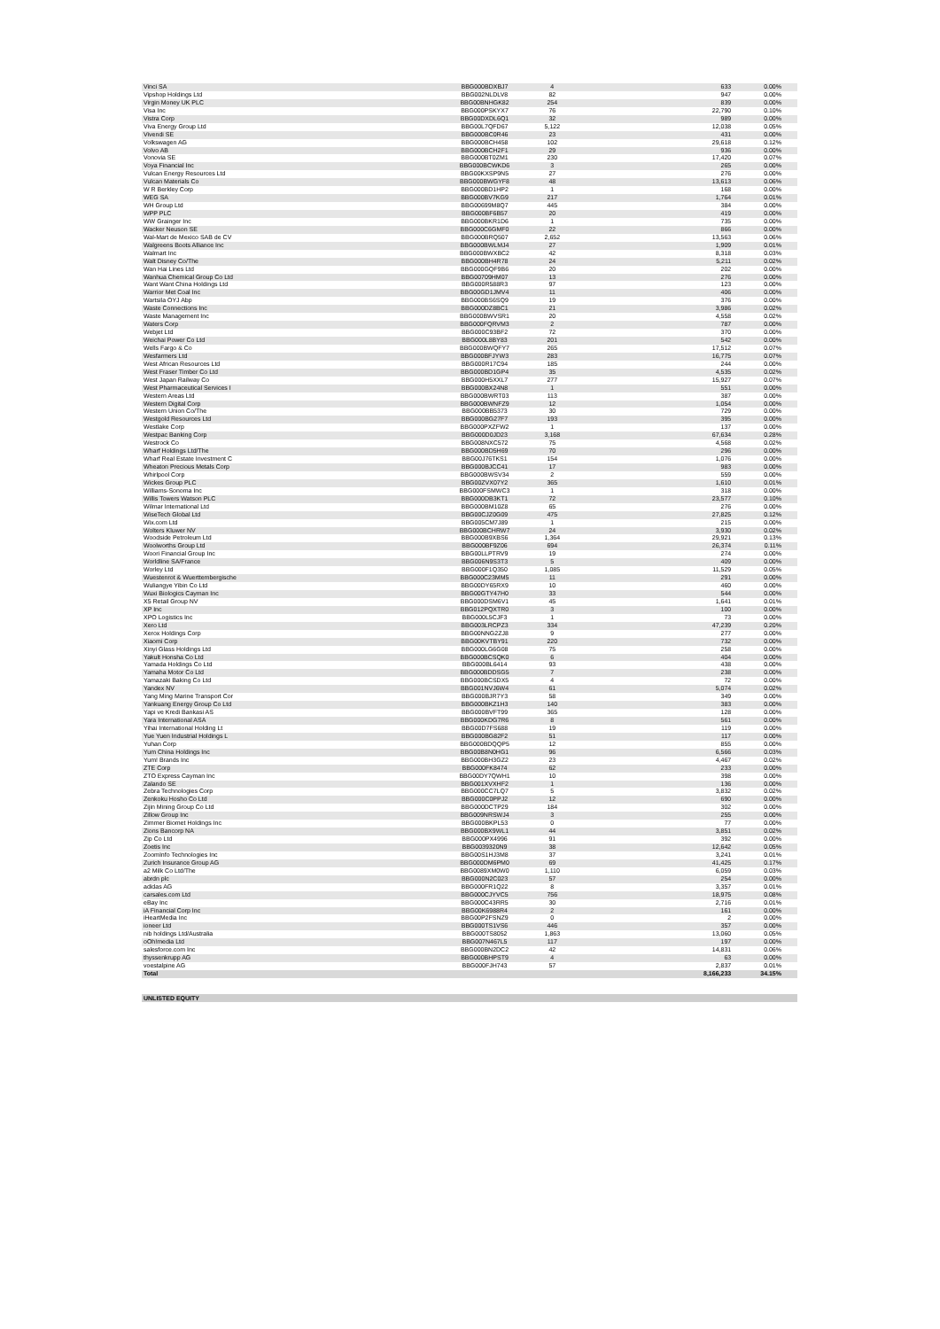| Vinci SA | BBG000BDXBJ7 | 4 | 633 | 0.00% |
| Vipshop Holdings Ltd | BBG002NLDLV8 | 82 | 947 | 0.00% |
| Virgin Money UK PLC | BBG00BNHGK82 | 254 | 839 | 0.00% |
| Visa Inc | BBG000PSKYX7 | 76 | 22,790 | 0.10% |
| Vistra Corp | BBG00DXDL6Q1 | 32 | 989 | 0.00% |
| Viva Energy Group Ltd | BBG00L7QFD67 | 5,122 | 12,038 | 0.05% |
| Vivendi SE | BBG000BC0R46 | 23 | 431 | 0.00% |
| Volkswagen AG | BBG000BCH458 | 102 | 29,618 | 0.12% |
| Volvo AB | BBG000BCH2F1 | 29 | 936 | 0.00% |
| Vonovia SE | BBG000BT0ZM1 | 230 | 17,420 | 0.07% |
| Voya Financial Inc | BBG000BCWKD6 | 3 | 265 | 0.00% |
| Vulcan Energy Resources Ltd | BBG00KXSP9N5 | 27 | 276 | 0.00% |
| Vulcan Materials Co | BBG000BWGYF8 | 48 | 13,613 | 0.06% |
| W R Berkley Corp | BBG000BD1HP2 | 1 | 168 | 0.00% |
| WEG SA | BBG000BV7KG9 | 217 | 1,764 | 0.01% |
| WH Group Ltd | BBG00699M8Q7 | 445 | 384 | 0.00% |
| WPP PLC | BBG000BF6B57 | 20 | 419 | 0.00% |
| WW Grainger Inc | BBG000BKR1D6 | 1 | 735 | 0.00% |
| Wacker Neuson SE | BBG000C6GMF0 | 22 | 866 | 0.00% |
| Wal-Mart de Mexico SAB de CV | BBG000BRQ507 | 2,652 | 13,563 | 0.06% |
| Walgreens Boots Alliance Inc | BBG000BWLMJ4 | 27 | 1,909 | 0.01% |
| Walmart Inc | BBG000BWXBC2 | 42 | 8,318 | 0.03% |
| Walt Disney Co/The | BBG000BH4R78 | 24 | 5,211 | 0.02% |
| Wan Hai Lines Ltd | BBG000GQF9B6 | 20 | 202 | 0.00% |
| Wanhua Chemical Group Co Ltd | BBG00709HM07 | 13 | 276 | 0.00% |
| Want Want China Holdings Ltd | BBG000R588R3 | 97 | 123 | 0.00% |
| Warrior Met Coal Inc | BBG00GD1JMV4 | 11 | 406 | 0.00% |
| Wartsila OYJ Abp | BBG000BS6SQ9 | 19 | 376 | 0.00% |
| Waste Connections Inc | BBG000DZ8BC1 | 21 | 3,986 | 0.02% |
| Waste Management Inc | BBG000BWVSR1 | 20 | 4,558 | 0.02% |
| Waters Corp | BBG000FQRVM3 | 2 | 787 | 0.00% |
| Webjet Ltd | BBG000C93BF2 | 72 | 370 | 0.00% |
| Weichai Power Co Ltd | BBG000L8BY83 | 201 | 542 | 0.00% |
| Wells Fargo & Co | BBG000BWQFY7 | 265 | 17,512 | 0.07% |
| Wesfarmers Ltd | BBG000BFJYW3 | 283 | 16,775 | 0.07% |
| West African Resources Ltd | BBG000R17C94 | 185 | 244 | 0.00% |
| West Fraser Timber Co Ltd | BBG000BD1GP4 | 35 | 4,535 | 0.02% |
| West Japan Railway Co | BBG000H5XXL7 | 277 | 15,927 | 0.07% |
| West Pharmaceutical Services I | BBG000BX24N8 | 1 | 551 | 0.00% |
| Western Areas Ltd | BBG000BWRT03 | 113 | 387 | 0.00% |
| Western Digital Corp | BBG000BWNFZ9 | 12 | 1,054 | 0.00% |
| Western Union Co/The | BBG000BB5373 | 30 | 729 | 0.00% |
| Westgold Resources Ltd | BBG000BG27F7 | 193 | 395 | 0.00% |
| Westlake Corp | BBG000PXZFW2 | 1 | 137 | 0.00% |
| Westpac Banking Corp | BBG000D0JD23 | 3,168 | 67,634 | 0.28% |
| Westrock Co | BBG008NXC572 | 75 | 4,568 | 0.02% |
| Wharf Holdings Ltd/The | BBG000BD5H69 | 70 | 296 | 0.00% |
| Wharf Real Estate Investment C | BBG00J76TKS1 | 154 | 1,076 | 0.00% |
| Wheaton Precious Metals Corp | BBG000BJCC41 | 17 | 983 | 0.00% |
| Whirlpool Corp | BBG000BWSV34 | 2 | 559 | 0.00% |
| Wickes Group PLC | BBG00ZVX07Y2 | 365 | 1,610 | 0.01% |
| Williams-Sonoma Inc | BBG000FSMWC3 | 1 | 318 | 0.00% |
| Willis Towers Watson PLC | BBG000DB3KT1 | 72 | 23,577 | 0.10% |
| Wilmar International Ltd | BBG000BM10Z8 | 65 | 276 | 0.00% |
| WiseTech Global Ltd | BBG00CJZ0G09 | 475 | 27,825 | 0.12% |
| Wix.com Ltd | BBG005CM7J89 | 1 | 215 | 0.00% |
| Wolters Kluwer NV | BBG000BCHRW7 | 24 | 3,930 | 0.02% |
| Woodside Petroleum Ltd | BBG000B9XBS6 | 1,364 | 29,921 | 0.13% |
| Woolworths Group Ltd | BBG000BF9Z06 | 694 | 26,374 | 0.11% |
| Woori Financial Group Inc | BBG00LLPTRV9 | 19 | 274 | 0.00% |
| Worldline SA/France | BBG006N9S3T3 | 5 | 409 | 0.00% |
| Worley Ltd | BBG000F1Q350 | 1,085 | 11,529 | 0.05% |
| Wuestenrot & Wuerttembergische | BBG000C23MM5 | 11 | 291 | 0.00% |
| Wuliangye Yibin Co Ltd | BBG00DY65RX9 | 10 | 460 | 0.00% |
| Wuxi Biologics Cayman Inc | BBG00GTY47H0 | 33 | 544 | 0.00% |
| X5 Retail Group NV | BBG000DSM6V1 | 45 | 1,641 | 0.01% |
| XP Inc | BBG012PQXTR0 | 3 | 100 | 0.00% |
| XPO Logistics Inc | BBG000L5CJF3 | 1 | 73 | 0.00% |
| Xero Ltd | BBG003LRCPZ3 | 334 | 47,239 | 0.20% |
| Xerox Holdings Corp | BBG00NNG2ZJ8 | 9 | 277 | 0.00% |
| Xiaomi Corp | BBG00KVTBY91 | 220 | 732 | 0.00% |
| Xinyi Glass Holdings Ltd | BBG000LG6G08 | 75 | 258 | 0.00% |
| Yakult Honsha Co Ltd | BBG000BCSQK0 | 6 | 404 | 0.00% |
| Yamada Holdings Co Ltd | BBG000BL6414 | 93 | 438 | 0.00% |
| Yamaha Motor Co Ltd | BBG000BDDSG5 | 7 | 238 | 0.00% |
| Yamazaki Baking Co Ltd | BBG000BCSDX5 | 4 | 72 | 0.00% |
| Yandex NV | BBG001NVJ6W4 | 61 | 5,074 | 0.02% |
| Yang Ming Marine Transport Cor | BBG000BJR7Y3 | 58 | 349 | 0.00% |
| Yankuang Energy Group Co Ltd | BBG000BKZ1H3 | 140 | 383 | 0.00% |
| Yapi ve Kredi Bankasi AS | BBG000BVFT99 | 365 | 128 | 0.00% |
| Yara International ASA | BBG000KDG7R6 | 8 | 561 | 0.00% |
| Yihai International Holding Lt | BBG00D7FS688 | 19 | 119 | 0.00% |
| Yue Yuen Industrial Holdings L | BBG000BG82F2 | 51 | 117 | 0.00% |
| Yuhan Corp | BBG000BDQQP5 | 12 | 855 | 0.00% |
| Yum China Holdings Inc | BBG00B8N0HG1 | 96 | 6,566 | 0.03% |
| Yum! Brands Inc | BBG000BH3GZ2 | 23 | 4,467 | 0.02% |
| ZTE Corp | BBG000FK8474 | 62 | 233 | 0.00% |
| ZTO Express Cayman Inc | BBG00DY7QWH1 | 10 | 398 | 0.00% |
| Zalando SE | BBG001XVXHF2 | 1 | 136 | 0.00% |
| Zebra Technologies Corp | BBG000CC7LQ7 | 5 | 3,832 | 0.02% |
| Zenkoku Hosho Co Ltd | BBG000C0PPJ2 | 12 | 690 | 0.00% |
| Zijin Mining Group Co Ltd | BBG000DCTP29 | 184 | 302 | 0.00% |
| Zillow Group Inc | BBG009NRSWJ4 | 3 | 255 | 0.00% |
| Zimmer Biomet Holdings Inc | BBG000BKPL53 | 0 | 77 | 0.00% |
| Zions Bancorp NA | BBG000BX9WL1 | 44 | 3,851 | 0.02% |
| Zip Co Ltd | BBG000PX4996 | 91 | 392 | 0.00% |
| Zoetis Inc | BBG0039320N9 | 38 | 12,642 | 0.05% |
| ZoomInfo Technologies Inc | BBG00S1HJ3M8 | 37 | 3,241 | 0.01% |
| Zurich Insurance Group AG | BBG000DM6PM0 | 69 | 41,425 | 0.17% |
| a2 Milk Co Ltd/The | BBG0089XM0W0 | 1,110 | 6,059 | 0.03% |
| abrdn plc | BBG000N2C023 | 57 | 254 | 0.00% |
| adidas AG | BBG000FR1Q22 | 8 | 3,357 | 0.01% |
| carsales.com Ltd | BBG000CJYVC5 | 756 | 18,975 | 0.08% |
| eBay Inc | BBG000C43RR5 | 30 | 2,716 | 0.01% |
| iA Financial Corp Inc | BBG00K6988R4 | 2 | 161 | 0.00% |
| iHeartMedia Inc | BBG00P2FSNZ9 | 0 | 2 | 0.00% |
| ioneer Ltd | BBG000TS1VS6 | 446 | 357 | 0.00% |
| nib holdings Ltd/Australia | BBG000TS8052 | 1,863 | 13,060 | 0.05% |
| oOh!media Ltd | BBG007N467L5 | 117 | 197 | 0.00% |
| salesforce.com Inc | BBG000BN2DC2 | 42 | 14,831 | 0.06% |
| thyssenkrupp AG | BBG000BHPST9 | 4 | 63 | 0.00% |
| voestalpine AG | BBG000FJH743 | 57 | 2,837 | 0.01% |
| Total | | | 8,166,233 | 34.15% |
UNLISTED EQUITY